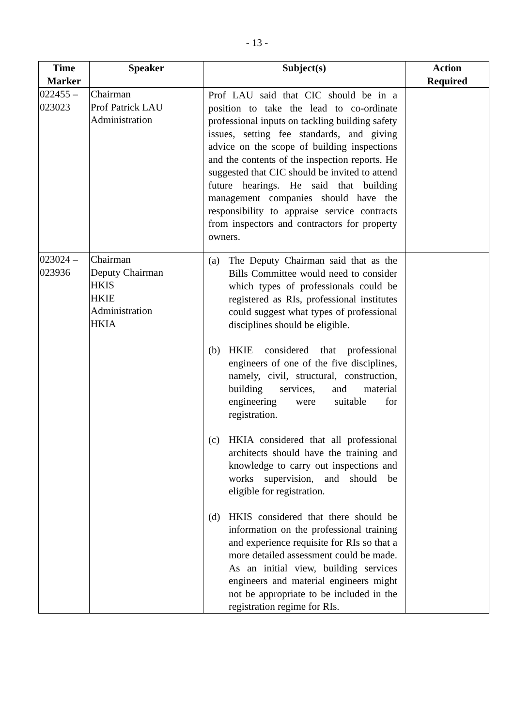- 13 -
| Time Marker | Speaker | Subject(s) | Action Required |
| --- | --- | --- | --- |
| 022455 – 023023 | Chairman Prof Patrick LAU Administration | Prof LAU said that CIC should be in a position to take the lead to co-ordinate professional inputs on tackling building safety issues, setting fee standards, and giving advice on the scope of building inspections and the contents of the inspection reports. He suggested that CIC should be invited to attend future hearings. He said that building management companies should have the responsibility to appraise service contracts from inspectors and contractors for property owners. | |
| 023024 – 023936 | Chairman Deputy Chairman HKIS HKIE Administration HKIA | (a) The Deputy Chairman said that as the Bills Committee would need to consider which types of professionals could be registered as RIs, professional institutes could suggest what types of professional disciplines should be eligible. (b) HKIE considered that professional engineers of one of the five disciplines, namely, civil, structural, construction, building services, and material engineering were suitable for registration. (c) HKIA considered that all professional architects should have the training and knowledge to carry out inspections and works supervision, and should be eligible for registration. (d) HKIS considered that there should be information on the professional training and experience requisite for RIs so that a more detailed assessment could be made. As an initial view, building services engineers and material engineers might not be appropriate to be included in the registration regime for RIs. | |